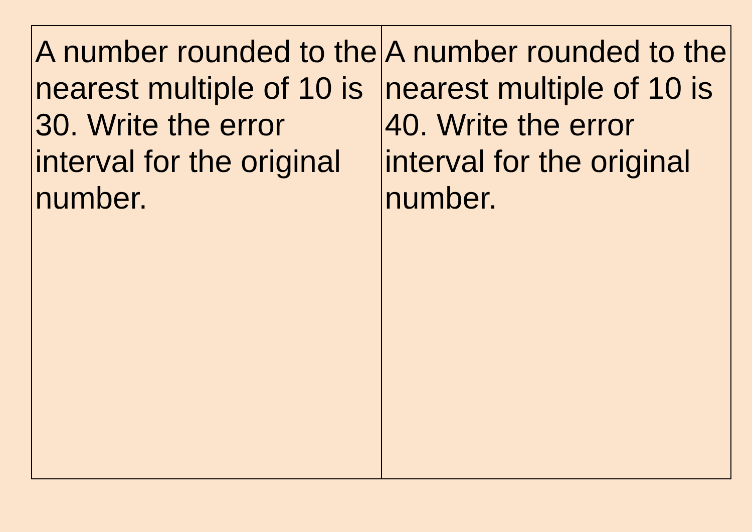| A number rounded to the nearest multiple of 10 is 30. Write the error interval for the original number. | A number rounded to the nearest multiple of 10 is 40. Write the error interval for the original number. |